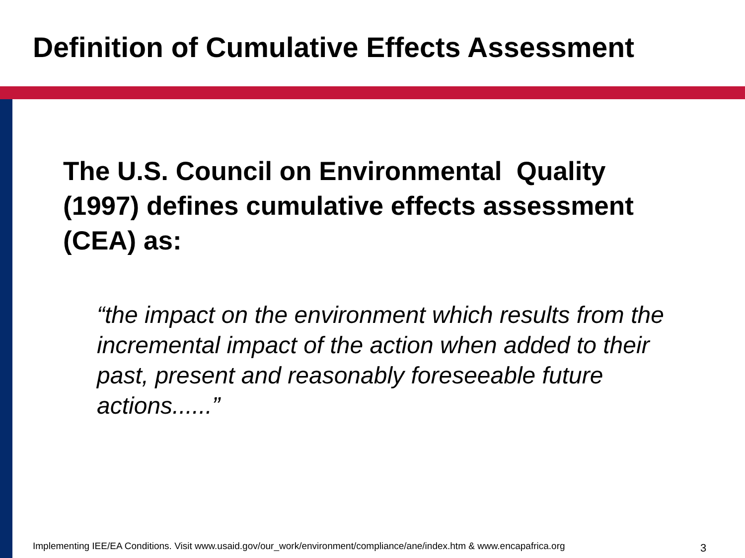Definition of Cumulative Effects Assessment
The U.S. Council on Environmental Quality (1997) defines cumulative effects assessment (CEA) as:
“the impact on the environment which results from the incremental impact of the action when added to their past, present and reasonably foreseeable future actions......”
Implementing IEE/EA Conditions. Visit www.usaid.gov/our_work/environment/compliance/ane/index.htm & www.encapafrica.org
3